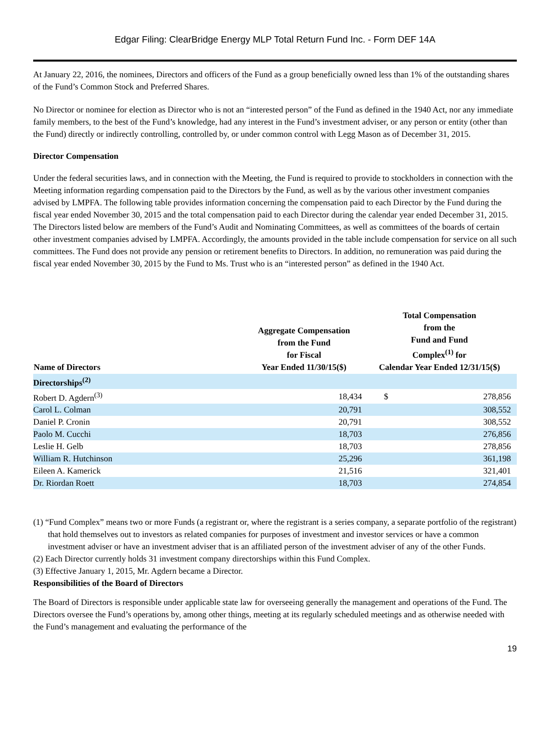Edgar Filing: ClearBridge Energy MLP Total Return Fund Inc. - Form DEF 14A
At January 22, 2016, the nominees, Directors and officers of the Fund as a group beneficially owned less than 1% of the outstanding shares of the Fund’s Common Stock and Preferred Shares.
No Director or nominee for election as Director who is not an “interested person” of the Fund as defined in the 1940 Act, nor any immediate family members, to the best of the Fund’s knowledge, had any interest in the Fund’s investment adviser, or any person or entity (other than the Fund) directly or indirectly controlling, controlled by, or under common control with Legg Mason as of December 31, 2015.
Director Compensation
Under the federal securities laws, and in connection with the Meeting, the Fund is required to provide to stockholders in connection with the Meeting information regarding compensation paid to the Directors by the Fund, as well as by the various other investment companies advised by LMPFA. The following table provides information concerning the compensation paid to each Director by the Fund during the fiscal year ended November 30, 2015 and the total compensation paid to each Director during the calendar year ended December 31, 2015. The Directors listed below are members of the Fund’s Audit and Nominating Committees, as well as committees of the boards of certain other investment companies advised by LMPFA. Accordingly, the amounts provided in the table include compensation for service on all such committees. The Fund does not provide any pension or retirement benefits to Directors. In addition, no remuneration was paid during the fiscal year ended November 30, 2015 by the Fund to Ms. Trust who is an “interested person” as defined in the 1940 Act.
| Name of Directors | Aggregate Compensation from the Fund for Fiscal Year Ended 11/30/15($) | Total Compensation from the Fund and Fund Complex<sup>(1)</sup> for Calendar Year Ended 12/31/15($) | |
| --- | --- | --- | --- |
| Directorships<sup>(2)</sup> | | | |
| Robert D. Agdern<sup>(3)</sup> | 18,434 | $ | 278,856 |
| Carol L. Colman | 20,791 | | 308,552 |
| Daniel P. Cronin | 20,791 | | 308,552 |
| Paolo M. Cucchi | 18,703 | | 276,856 |
| Leslie H. Gelb | 18,703 | | 278,856 |
| William R. Hutchinson | 25,296 | | 361,198 |
| Eileen A. Kamerick | 21,516 | | 321,401 |
| Dr. Riordan Roett | 18,703 | | 274,854 |
(1) “Fund Complex” means two or more Funds (a registrant or, where the registrant is a series company, a separate portfolio of the registrant) that hold themselves out to investors as related companies for purposes of investment and investor services or have a common investment adviser or have an investment adviser that is an affiliated person of the investment adviser of any of the other Funds.
(2) Each Director currently holds 31 investment company directorships within this Fund Complex.
(3) Effective January 1, 2015, Mr. Agdern became a Director.
Responsibilities of the Board of Directors
The Board of Directors is responsible under applicable state law for overseeing generally the management and operations of the Fund. The Directors oversee the Fund’s operations by, among other things, meeting at its regularly scheduled meetings and as otherwise needed with the Fund’s management and evaluating the performance of the
19